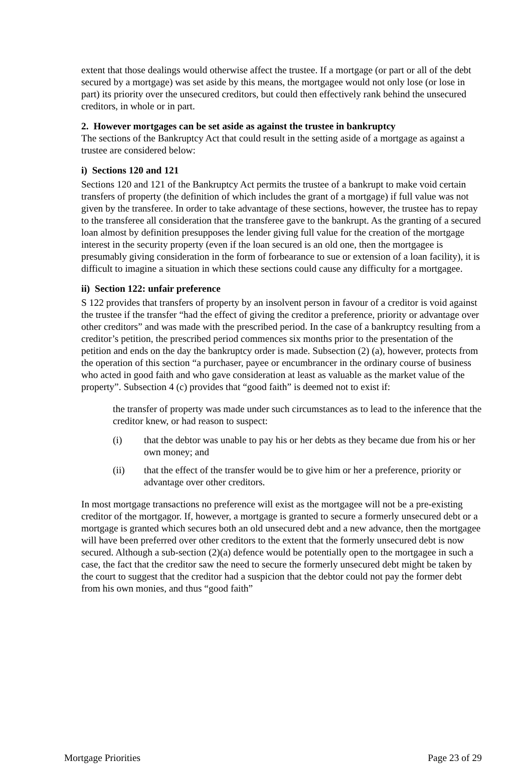extent that those dealings would otherwise affect the trustee. If a mortgage (or part or all of the debt secured by a mortgage) was set aside by this means, the mortgagee would not only lose (or lose in part) its priority over the unsecured creditors, but could then effectively rank behind the unsecured creditors, in whole or in part.
2. However mortgages can be set aside as against the trustee in bankruptcy
The sections of the Bankruptcy Act that could result in the setting aside of a mortgage as against a trustee are considered below:
i) Sections 120 and 121
Sections 120 and 121 of the Bankruptcy Act permits the trustee of a bankrupt to make void certain transfers of property (the definition of which includes the grant of a mortgage) if full value was not given by the transferee. In order to take advantage of these sections, however, the trustee has to repay to the transferee all consideration that the transferee gave to the bankrupt. As the granting of a secured loan almost by definition presupposes the lender giving full value for the creation of the mortgage interest in the security property (even if the loan secured is an old one, then the mortgagee is presumably giving consideration in the form of forbearance to sue or extension of a loan facility), it is difficult to imagine a situation in which these sections could cause any difficulty for a mortgagee.
ii) Section 122: unfair preference
S 122 provides that transfers of property by an insolvent person in favour of a creditor is void against the trustee if the transfer “had the effect of giving the creditor a preference, priority or advantage over other creditors” and was made with the prescribed period. In the case of a bankruptcy resulting from a creditor’s petition, the prescribed period commences six months prior to the presentation of the petition and ends on the day the bankruptcy order is made. Subsection (2) (a), however, protects from the operation of this section “a purchaser, payee or encumbrancer in the ordinary course of business who acted in good faith and who gave consideration at least as valuable as the market value of the property”. Subsection 4 (c) provides that “good faith” is deemed not to exist if:
the transfer of property was made under such circumstances as to lead to the inference that the creditor knew, or had reason to suspect:
(i) that the debtor was unable to pay his or her debts as they became due from his or her own money; and
(ii) that the effect of the transfer would be to give him or her a preference, priority or advantage over other creditors.
In most mortgage transactions no preference will exist as the mortgagee will not be a pre-existing creditor of the mortgagor. If, however, a mortgage is granted to secure a formerly unsecured debt or a mortgage is granted which secures both an old unsecured debt and a new advance, then the mortgagee will have been preferred over other creditors to the extent that the formerly unsecured debt is now secured. Although a sub-section (2)(a) defence would be potentially open to the mortgagee in such a case, the fact that the creditor saw the need to secure the formerly unsecured debt might be taken by the court to suggest that the creditor had a suspicion that the debtor could not pay the former debt from his own monies, and thus “good faith”
Mortgage Priorities Page 23 of 29